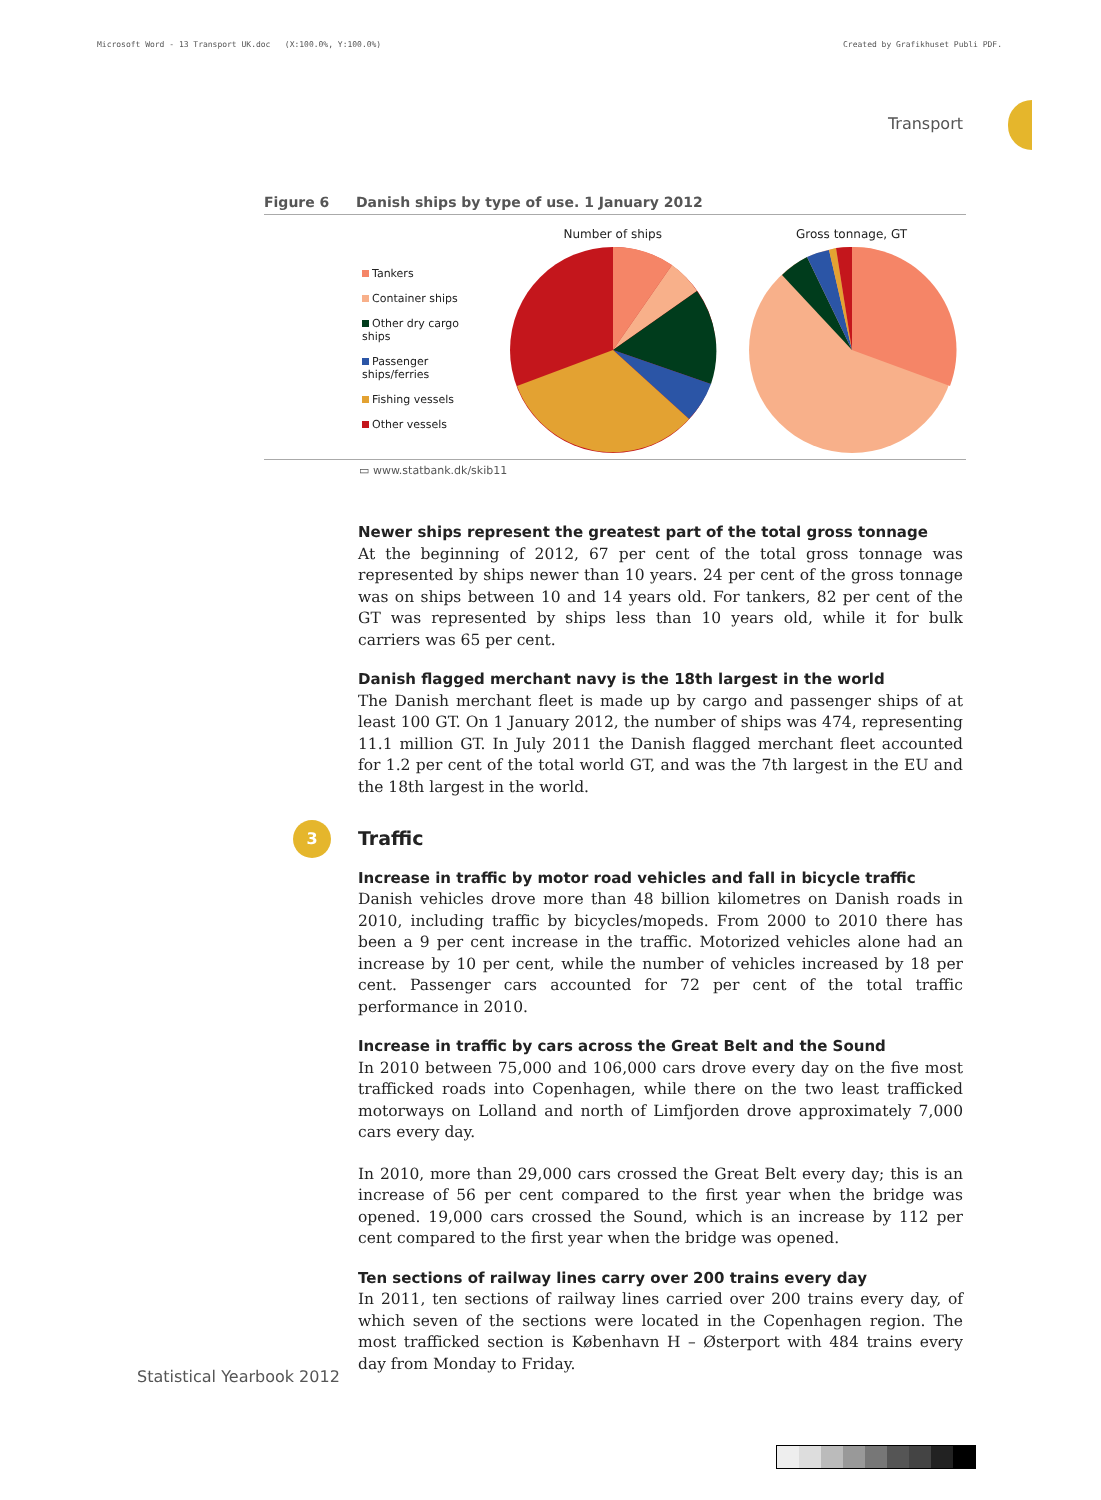Microsoft Word - 13 Transport UK.doc (X:100.0%, Y:100.0%) Created by Grafikhuset Publi PDF.
Transport
Figure 6 Danish ships by type of use. 1 January 2012
Tankers
Container ships
Other dry cargo ships
Passenger ships/ferries
Fishing vessels
Other vessels
Number of ships Gross tonnage, GT
▭ www.statbank.dk/skib11
Newer ships represent the greatest part of the total gross tonnage
At the beginning of 2012, 67 per cent of the total gross tonnage was represented by ships newer than 10 years. 24 per cent of the gross tonnage was on ships between 10 and 14 years old. For tankers, 82 per cent of the GT was represented by ships less than 10 years old, while it for bulk carriers was 65 per cent.
Danish flagged merchant navy is the 18th largest in the world
The Danish merchant fleet is made up by cargo and passenger ships of at least 100 GT. On 1 January 2012, the number of ships was 474, representing 11.1 million GT. In July 2011 the Danish flagged merchant fleet accounted for 1.2 per cent of the total world GT, and was the 7th largest in the EU and the 18th largest in the world.
3 Traffic
Increase in traffic by motor road vehicles and fall in bicycle traffic
Danish vehicles drove more than 48 billion kilometres on Danish roads in 2010, including traffic by bicycles/mopeds. From 2000 to 2010 there has been a 9 per cent increase in the traffic. Motorized vehicles alone had an increase by 10 per cent, while the number of vehicles increased by 18 per cent. Passenger cars accounted for 72 per cent of the total traffic performance in 2010.
Increase in traffic by cars across the Great Belt and the Sound
In 2010 between 75,000 and 106,000 cars drove every day on the five most trafficked roads into Copenhagen, while there on the two least trafficked motorways on Lolland and north of Limfjorden drove approximately 7,000 cars every day.
In 2010, more than 29,000 cars crossed the Great Belt every day; this is an increase of 56 per cent compared to the first year when the bridge was opened. 19,000 cars crossed the Sound, which is an increase by 112 per cent compared to the first year when the bridge was opened.
Ten sections of railway lines carry over 200 trains every day
In 2011, ten sections of railway lines carried over 200 trains every day, of which seven of the sections were located in the Copenhagen region. The most trafficked section is København H – Østerport with 484 trains every day from Monday to Friday.
Statistical Yearbook 2012